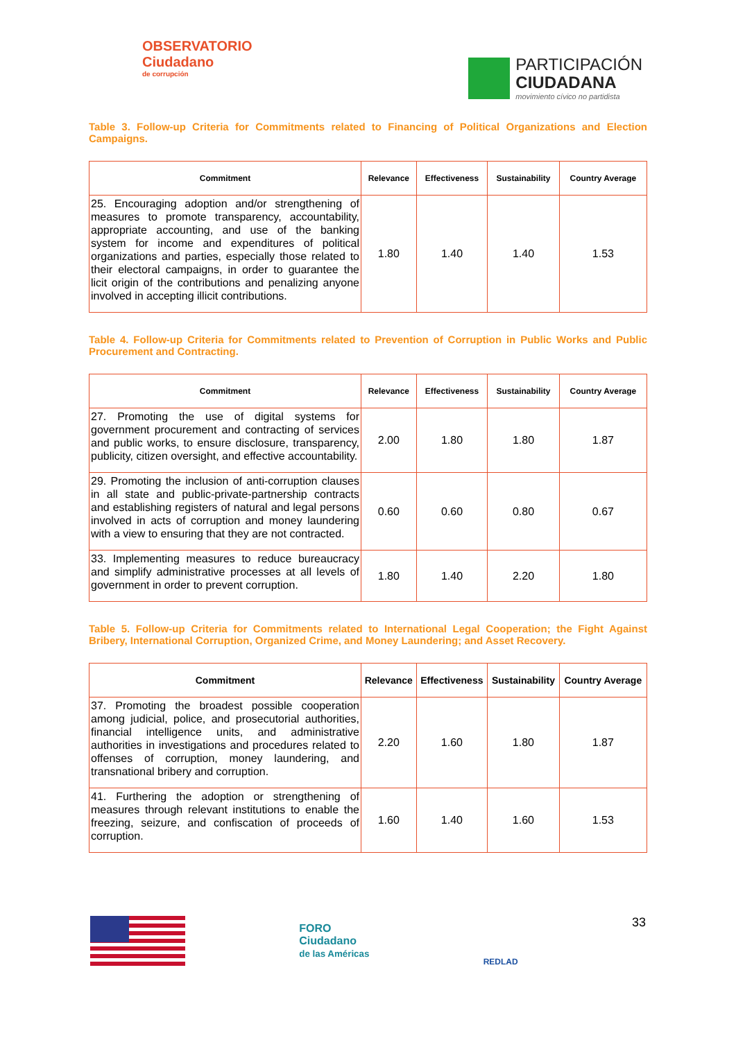OBSERVATORIO
Ciudadano
de corrupción
PARTICIPACIÓN
CIUDADANA
movimiento cívico no partidista
Table 3. Follow-up Criteria for Commitments related to Financing of Political Organizations and Election Campaigns.
| Commitment | Relevance | Effectiveness | Sustainability | Country Average |
| --- | --- | --- | --- | --- |
| 25. Encouraging adoption and/or strengthening of measures to promote transparency, accountability, appropriate accounting, and use of the banking system for income and expenditures of political organizations and parties, especially those related to their electoral campaigns, in order to guarantee the licit origin of the contributions and penalizing anyone involved in accepting illicit contributions. | 1.80 | 1.40 | 1.40 | 1.53 |
Table 4. Follow-up Criteria for Commitments related to Prevention of Corruption in Public Works and Public Procurement and Contracting.
| Commitment | Relevance | Effectiveness | Sustainability | Country Average |
| --- | --- | --- | --- | --- |
| 27. Promoting the use of digital systems for government procurement and contracting of services and public works, to ensure disclosure, transparency, publicity, citizen oversight, and effective accountability. | 2.00 | 1.80 | 1.80 | 1.87 |
| 29. Promoting the inclusion of anti-corruption clauses in all state and public-private-partnership contracts and establishing registers of natural and legal persons involved in acts of corruption and money laundering with a view to ensuring that they are not contracted. | 0.60 | 0.60 | 0.80 | 0.67 |
| 33. Implementing measures to reduce bureaucracy and simplify administrative processes at all levels of government in order to prevent corruption. | 1.80 | 1.40 | 2.20 | 1.80 |
Table 5. Follow-up Criteria for Commitments related to International Legal Cooperation; the Fight Against Bribery, International Corruption, Organized Crime, and Money Laundering; and Asset Recovery.
| Commitment | Relevance | Effectiveness | Sustainability | Country Average |
| --- | --- | --- | --- | --- |
| 37. Promoting the broadest possible cooperation among judicial, police, and prosecutorial authorities, financial intelligence units, and administrative authorities in investigations and procedures related to offenses of corruption, money laundering, and transnational bribery and corruption. | 2.20 | 1.60 | 1.80 | 1.87 |
| 41. Furthering the adoption or strengthening of measures through relevant institutions to enable the freezing, seizure, and confiscation of proceeds of corruption. | 1.60 | 1.40 | 1.60 | 1.53 |
FORO
Ciudadano
de las Américas
REDLAD
33